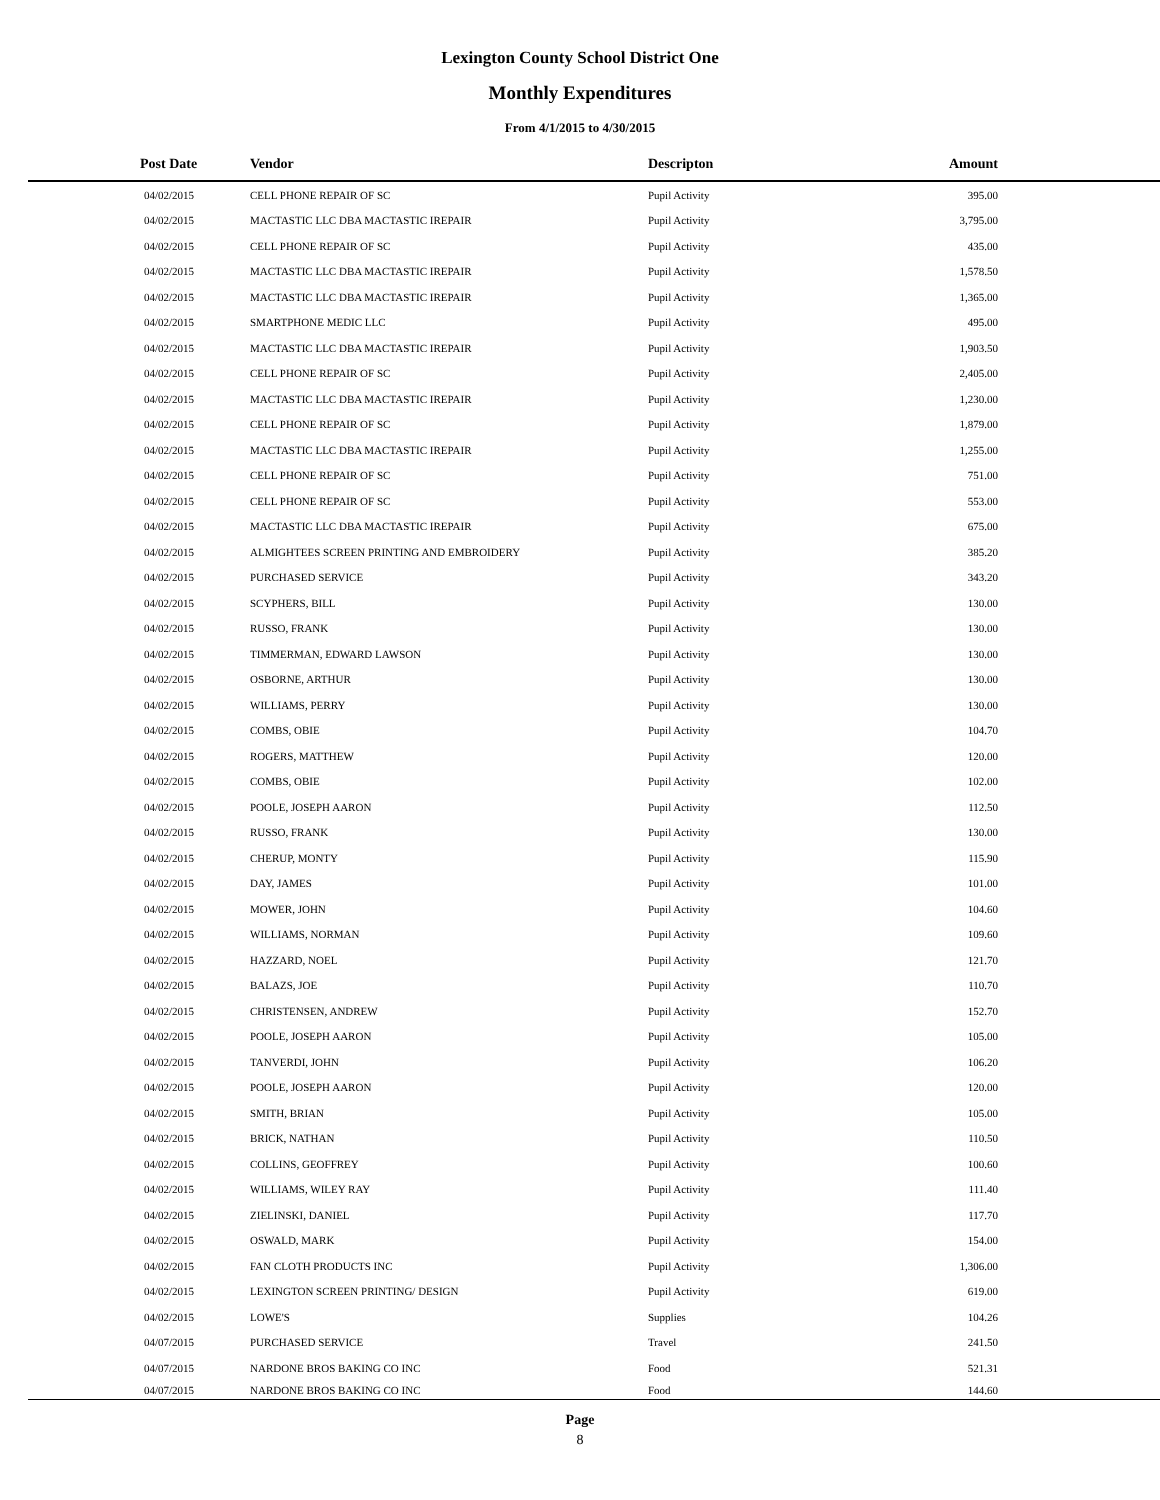Lexington County School District One
Monthly Expenditures
From 4/1/2015 to 4/30/2015
| Post Date | Vendor | Descripton | Amount | |
| --- | --- | --- | --- | --- |
| 04/02/2015 | CELL PHONE REPAIR OF SC | Pupil Activity | 395.00 | |
| 04/02/2015 | MACTASTIC LLC DBA MACTASTIC IREPAIR | Pupil Activity | 3,795.00 | |
| 04/02/2015 | CELL PHONE REPAIR OF SC | Pupil Activity | 435.00 | |
| 04/02/2015 | MACTASTIC LLC DBA MACTASTIC IREPAIR | Pupil Activity | 1,578.50 | |
| 04/02/2015 | MACTASTIC LLC DBA MACTASTIC IREPAIR | Pupil Activity | 1,365.00 | |
| 04/02/2015 | SMARTPHONE MEDIC LLC | Pupil Activity | 495.00 | |
| 04/02/2015 | MACTASTIC LLC DBA MACTASTIC IREPAIR | Pupil Activity | 1,903.50 | |
| 04/02/2015 | CELL PHONE REPAIR OF SC | Pupil Activity | 2,405.00 | |
| 04/02/2015 | MACTASTIC LLC DBA MACTASTIC IREPAIR | Pupil Activity | 1,230.00 | |
| 04/02/2015 | CELL PHONE REPAIR OF SC | Pupil Activity | 1,879.00 | |
| 04/02/2015 | MACTASTIC LLC DBA MACTASTIC IREPAIR | Pupil Activity | 1,255.00 | |
| 04/02/2015 | CELL PHONE REPAIR OF SC | Pupil Activity | 751.00 | |
| 04/02/2015 | CELL PHONE REPAIR OF SC | Pupil Activity | 553.00 | |
| 04/02/2015 | MACTASTIC LLC DBA MACTASTIC IREPAIR | Pupil Activity | 675.00 | |
| 04/02/2015 | ALMIGHTEES SCREEN PRINTING AND EMBROIDERY | Pupil Activity | 385.20 | |
| 04/02/2015 | PURCHASED SERVICE | Pupil Activity | 343.20 | |
| 04/02/2015 | SCYPHERS, BILL | Pupil Activity | 130.00 | |
| 04/02/2015 | RUSSO, FRANK | Pupil Activity | 130.00 | |
| 04/02/2015 | TIMMERMAN, EDWARD LAWSON | Pupil Activity | 130.00 | |
| 04/02/2015 | OSBORNE, ARTHUR | Pupil Activity | 130.00 | |
| 04/02/2015 | WILLIAMS, PERRY | Pupil Activity | 130.00 | |
| 04/02/2015 | COMBS, OBIE | Pupil Activity | 104.70 | |
| 04/02/2015 | ROGERS, MATTHEW | Pupil Activity | 120.00 | |
| 04/02/2015 | COMBS, OBIE | Pupil Activity | 102.00 | |
| 04/02/2015 | POOLE, JOSEPH AARON | Pupil Activity | 112.50 | |
| 04/02/2015 | RUSSO, FRANK | Pupil Activity | 130.00 | |
| 04/02/2015 | CHERUP, MONTY | Pupil Activity | 115.90 | |
| 04/02/2015 | DAY, JAMES | Pupil Activity | 101.00 | |
| 04/02/2015 | MOWER, JOHN | Pupil Activity | 104.60 | |
| 04/02/2015 | WILLIAMS, NORMAN | Pupil Activity | 109.60 | |
| 04/02/2015 | HAZZARD, NOEL | Pupil Activity | 121.70 | |
| 04/02/2015 | BALAZS, JOE | Pupil Activity | 110.70 | |
| 04/02/2015 | CHRISTENSEN, ANDREW | Pupil Activity | 152.70 | |
| 04/02/2015 | POOLE, JOSEPH AARON | Pupil Activity | 105.00 | |
| 04/02/2015 | TANVERDI, JOHN | Pupil Activity | 106.20 | |
| 04/02/2015 | POOLE, JOSEPH AARON | Pupil Activity | 120.00 | |
| 04/02/2015 | SMITH, BRIAN | Pupil Activity | 105.00 | |
| 04/02/2015 | BRICK, NATHAN | Pupil Activity | 110.50 | |
| 04/02/2015 | COLLINS, GEOFFREY | Pupil Activity | 100.60 | |
| 04/02/2015 | WILLIAMS, WILEY RAY | Pupil Activity | 111.40 | |
| 04/02/2015 | ZIELINSKI, DANIEL | Pupil Activity | 117.70 | |
| 04/02/2015 | OSWALD, MARK | Pupil Activity | 154.00 | |
| 04/02/2015 | FAN CLOTH PRODUCTS INC | Pupil Activity | 1,306.00 | |
| 04/02/2015 | LEXINGTON SCREEN PRINTING/ DESIGN | Pupil Activity | 619.00 | |
| 04/02/2015 | LOWE'S | Supplies | 104.26 | |
| 04/07/2015 | PURCHASED SERVICE | Travel | 241.50 | |
| 04/07/2015 | NARDONE BROS BAKING CO INC | Food | 521.31 | |
| 04/07/2015 | NARDONE BROS BAKING CO INC | Food | 144.60 | |
Page
8